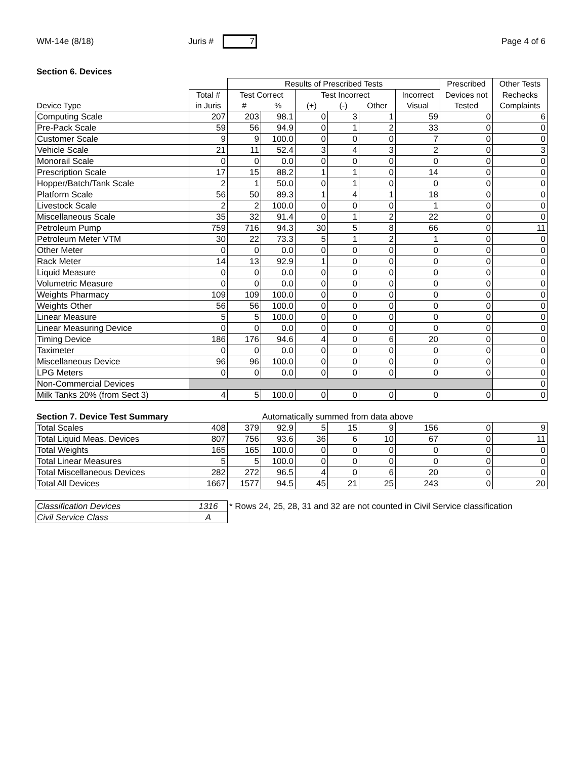WM-14e (8/18) Juris # 7
Page 4 of 6
Section 6. Devices
| | | Results of Prescribed Tests | | | | | | Prescribed | Other Tests |
| --- | --- | --- | --- | --- | --- | --- | --- | --- | --- |
| | Total # | Test Correct | | Test Incorrect | | | Incorrect | Devices not | Rechecks |
| Device Type | in Juris | # | % | (+) | (-) | Other | Visual | Tested | Complaints |
| Computing Scale | 207 | 203 | 98.1 | 0 | 3 | 1 | 59 | 0 | 6 |
| Pre-Pack Scale | 59 | 56 | 94.9 | 0 | 1 | 2 | 33 | 0 | 0 |
| Customer Scale | 9 | 9 | 100.0 | 0 | 0 | 0 | 7 | 0 | 0 |
| Vehicle Scale | 21 | 11 | 52.4 | 3 | 4 | 3 | 2 | 0 | 3 |
| Monorail Scale | 0 | 0 | 0.0 | 0 | 0 | 0 | 0 | 0 | 0 |
| Prescription Scale | 17 | 15 | 88.2 | 1 | 1 | 0 | 14 | 0 | 0 |
| Hopper/Batch/Tank Scale | 2 | 1 | 50.0 | 0 | 1 | 0 | 0 | 0 | 0 |
| Platform Scale | 56 | 50 | 89.3 | 1 | 4 | 1 | 18 | 0 | 0 |
| Livestock Scale | 2 | 2 | 100.0 | 0 | 0 | 0 | 1 | 0 | 0 |
| Miscellaneous Scale | 35 | 32 | 91.4 | 0 | 1 | 2 | 22 | 0 | 0 |
| Petroleum Pump | 759 | 716 | 94.3 | 30 | 5 | 8 | 66 | 0 | 11 |
| Petroleum Meter VTM | 30 | 22 | 73.3 | 5 | 1 | 2 | 1 | 0 | 0 |
| Other Meter | 0 | 0 | 0.0 | 0 | 0 | 0 | 0 | 0 | 0 |
| Rack Meter | 14 | 13 | 92.9 | 1 | 0 | 0 | 0 | 0 | 0 |
| Liquid Measure | 0 | 0 | 0.0 | 0 | 0 | 0 | 0 | 0 | 0 |
| Volumetric Measure | 0 | 0 | 0.0 | 0 | 0 | 0 | 0 | 0 | 0 |
| Weights Pharmacy | 109 | 109 | 100.0 | 0 | 0 | 0 | 0 | 0 | 0 |
| Weights Other | 56 | 56 | 100.0 | 0 | 0 | 0 | 0 | 0 | 0 |
| Linear Measure | 5 | 5 | 100.0 | 0 | 0 | 0 | 0 | 0 | 0 |
| Linear Measuring Device | 0 | 0 | 0.0 | 0 | 0 | 0 | 0 | 0 | 0 |
| Timing Device | 186 | 176 | 94.6 | 4 | 0 | 6 | 20 | 0 | 0 |
| Taximeter | 0 | 0 | 0.0 | 0 | 0 | 0 | 0 | 0 | 0 |
| Miscellaneous Device | 96 | 96 | 100.0 | 0 | 0 | 0 | 0 | 0 | 0 |
| LPG Meters | 0 | 0 | 0.0 | 0 | 0 | 0 | 0 | 0 | 0 |
| Non-Commercial Devices | | | | | | | | | 0 |
| Milk Tanks 20% (from Sect 3) | 4 | 5 | 100.0 | 0 | 0 | 0 | 0 | 0 | 0 |
Section 7. Device Test Summary Automatically summed from data above
| Total Scales | 408 | 379 | 92.9 | 5 | 15 | 9 | 156 | 0 | 9 |
| Total Liquid Meas. Devices | 807 | 756 | 93.6 | 36 | 6 | 10 | 67 | 0 | 11 |
| Total Weights | 165 | 165 | 100.0 | 0 | 0 | 0 | 0 | 0 | 0 |
| Total Linear Measures | 5 | 5 | 100.0 | 0 | 0 | 0 | 0 | 0 | 0 |
| Total Miscellaneous Devices | 282 | 272 | 96.5 | 4 | 0 | 6 | 20 | 0 | 0 |
| Total All Devices | 1667 | 1577 | 94.5 | 45 | 21 | 25 | 243 | 0 | 20 |
| Classification Devices | 1316 | * Rows 24, 25, 28, 31 and 32 are not counted in Civil Service classification |
| Civil Service Class | A | |